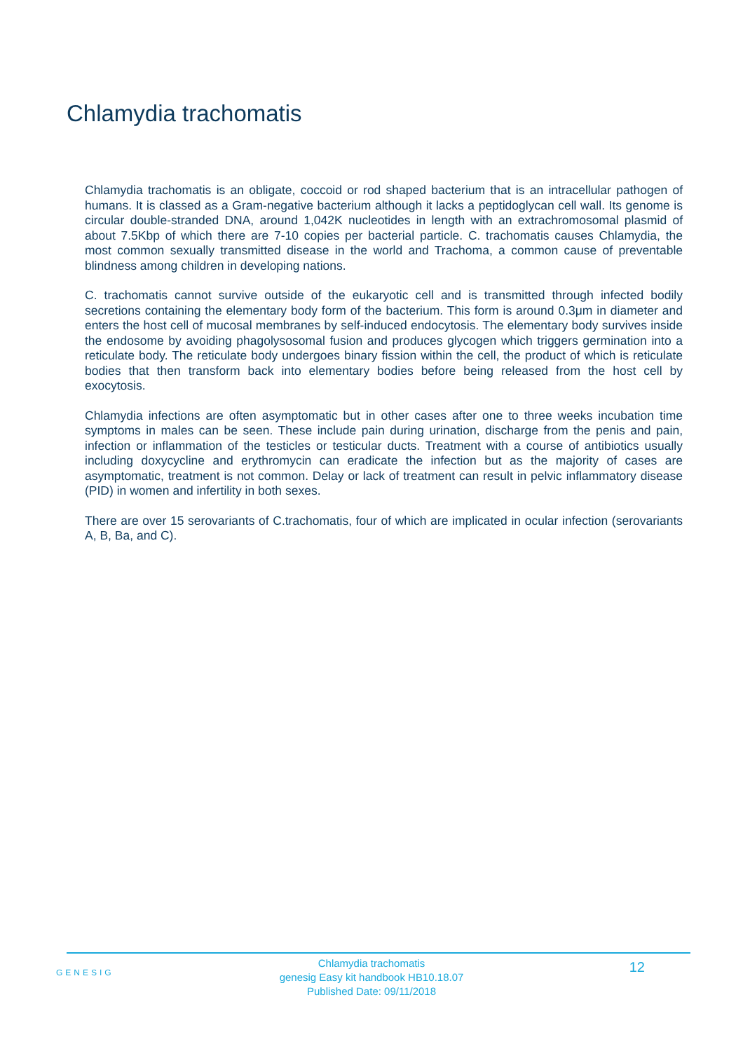Chlamydia trachomatis
Chlamydia trachomatis is an obligate, coccoid or rod shaped bacterium that is an intracellular pathogen of humans. It is classed as a Gram-negative bacterium although it lacks a peptidoglycan cell wall. Its genome is circular double-stranded DNA, around 1,042K nucleotides in length with an extrachromosomal plasmid of about 7.5Kbp of which there are 7-10 copies per bacterial particle. C. trachomatis causes Chlamydia, the most common sexually transmitted disease in the world and Trachoma, a common cause of preventable blindness among children in developing nations.
C. trachomatis cannot survive outside of the eukaryotic cell and is transmitted through infected bodily secretions containing the elementary body form of the bacterium. This form is around 0.3μm in diameter and enters the host cell of mucosal membranes by self-induced endocytosis. The elementary body survives inside the endosome by avoiding phagolysosomal fusion and produces glycogen which triggers germination into a reticulate body. The reticulate body undergoes binary fission within the cell, the product of which is reticulate bodies that then transform back into elementary bodies before being released from the host cell by exocytosis.
Chlamydia infections are often asymptomatic but in other cases after one to three weeks incubation time symptoms in males can be seen. These include pain during urination, discharge from the penis and pain, infection or inflammation of the testicles or testicular ducts. Treatment with a course of antibiotics usually including doxycycline and erythromycin can eradicate the infection but as the majority of cases are asymptomatic, treatment is not common. Delay or lack of treatment can result in pelvic inflammatory disease (PID) in women and infertility in both sexes.
There are over 15 serovariants of C.trachomatis, four of which are implicated in ocular infection (serovariants A, B, Ba, and C).
GENESIG
Chlamydia trachomatis
genesig Easy kit handbook HB10.18.07
Published Date: 09/11/2018
12